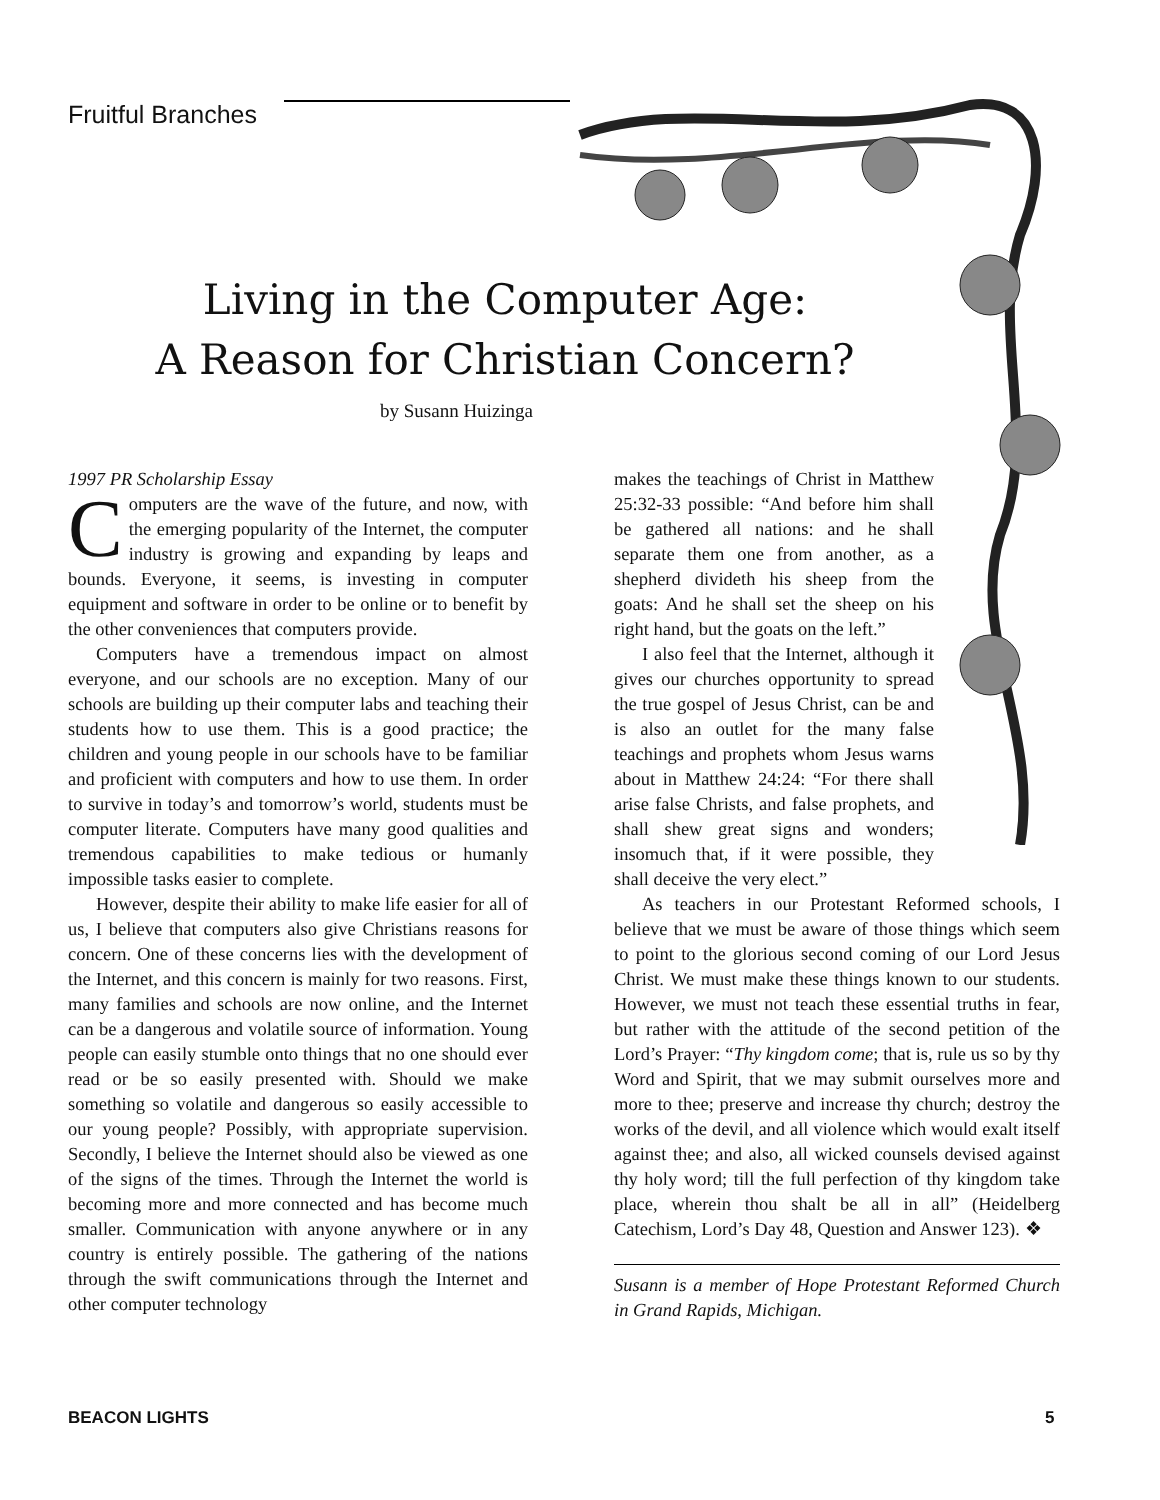Fruitful Branches
Living in the Computer Age:
A Reason for Christian Concern?
by Susann Huizinga
1997 PR Scholarship Essay
Computers are the wave of the future, and now, with the emerging popularity of the Internet, the computer industry is growing and expanding by leaps and bounds. Everyone, it seems, is investing in computer equipment and software in order to be online or to benefit by the other conveniences that computers provide.
Computers have a tremendous impact on almost everyone, and our schools are no exception. Many of our schools are building up their computer labs and teaching their students how to use them. This is a good practice; the children and young people in our schools have to be familiar and proficient with computers and how to use them. In order to survive in today’s and tomorrow’s world, students must be computer literate. Computers have many good qualities and tremendous capabilities to make tedious or humanly impossible tasks easier to complete.
However, despite their ability to make life easier for all of us, I believe that computers also give Christians reasons for concern. One of these concerns lies with the development of the Internet, and this concern is mainly for two reasons. First, many families and schools are now online, and the Internet can be a dangerous and volatile source of information. Young people can easily stumble onto things that no one should ever read or be so easily presented with. Should we make something so volatile and dangerous so easily accessible to our young people? Possibly, with appropriate supervision. Secondly, I believe the Internet should also be viewed as one of the signs of the times. Through the Internet the world is becoming more and more connected and has become much smaller. Communication with anyone anywhere or in any country is entirely possible. The gathering of the nations through the swift communications through the Internet and other computer technology
makes the teachings of Christ in Matthew 25:32-33 possible: “And before him shall be gathered all nations: and he shall separate them one from another, as a shepherd divideth his sheep from the goats: And he shall set the sheep on his right hand, but the goats on the left.”
I also feel that the Internet, although it gives our churches opportunity to spread the true gospel of Jesus Christ, can be and is also an outlet for the many false teachings and prophets whom Jesus warns about in Matthew 24:24: “For there shall arise false Christs, and false prophets, and shall shew great signs and wonders; insomuch that, if it were possible, they shall deceive the very elect.”
As teachers in our Protestant Reformed schools, I believe that we must be aware of those things which seem to point to the glorious second coming of our Lord Jesus Christ. We must make these things known to our students. However, we must not teach these essential truths in fear, but rather with the attitude of the second petition of the Lord’s Prayer: “Thy kingdom come; that is, rule us so by thy Word and Spirit, that we may submit ourselves more and more to thee; preserve and increase thy church; destroy the works of the devil, and all violence which would exalt itself against thee; and also, all wicked counsels devised against thy holy word; till the full perfection of thy kingdom take place, wherein thou shalt be all in all” (Heidelberg Catechism, Lord’s Day 48, Question and Answer 123). ❖
Susann is a member of Hope Protestant Reformed Church in Grand Rapids, Michigan.
BEACON LIGHTS 5